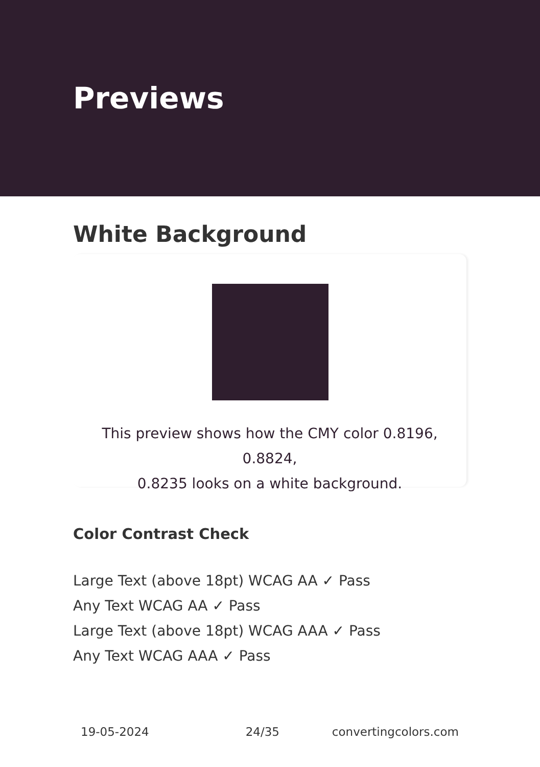Previews
White Background
This preview shows how the CMY color 0.8196, 0.8824,
0.8235 looks on a white background.
Color Contrast Check
Large Text (above 18pt) WCAG AA ✓ Pass
Any Text WCAG AA ✓ Pass
Large Text (above 18pt) WCAG AAA ✓ Pass
Any Text WCAG AAA ✓ Pass
19-05-2024 24/35 convertingcolors.com